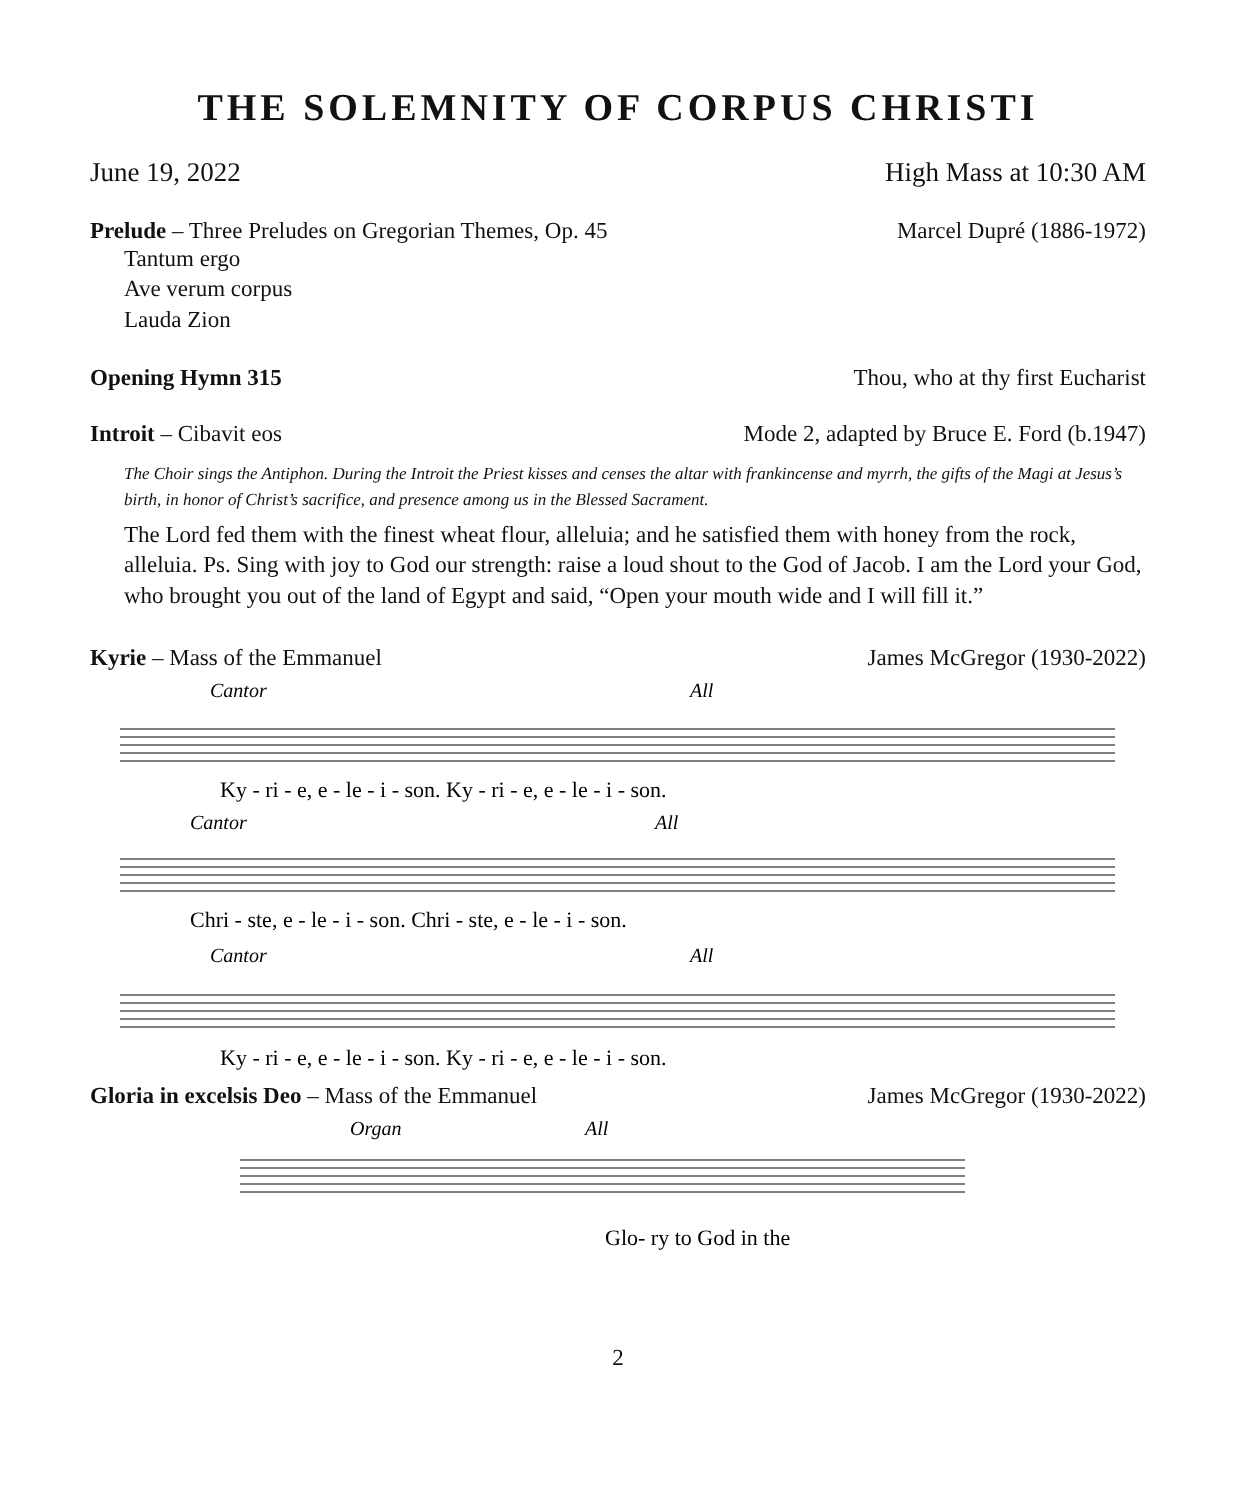THE SOLEMNITY OF CORPUS CHRISTI
June 19, 2022 High Mass at 10:30 AM
Prelude – Three Preludes on Gregorian Themes, Op. 45 Marcel Dupré (1886-1972)
Tantum ergo
Ave verum corpus
Lauda Zion
Opening Hymn 315 Thou, who at thy first Eucharist
Introit – Cibavit eos Mode 2, adapted by Bruce E. Ford (b.1947)
The Choir sings the Antiphon. During the Introit the Priest kisses and censes the altar with frankincense and myrrh, the gifts of the Magi at Jesus’s birth, in honor of Christ’s sacrifice, and presence among us in the Blessed Sacrament.
The Lord fed them with the finest wheat flour, alleluia; and he satisfied them with honey from the rock, alleluia. Ps. Sing with joy to God our strength: raise a loud shout to the God of Jacob. I am the Lord your God, who brought you out of the land of Egypt and said, “Open your mouth wide and I will fill it.”
Kyrie – Mass of the Emmanuel James McGregor (1930-2022)
Cantor
All
Cantor
All
Cantor
All
Ky - ri - e, e - le - i - son. Ky - ri - e, e - le - i - son.
Chri - ste, e - le - i - son. Chri - ste, e - le - i - son.
Ky - ri - e, e - le - i - son. Ky - ri - e, e - le - i - son.
Gloria in excelsis Deo – Mass of the Emmanuel James McGregor (1930-2022)
Organ
All
Glo- ry to God in the
2